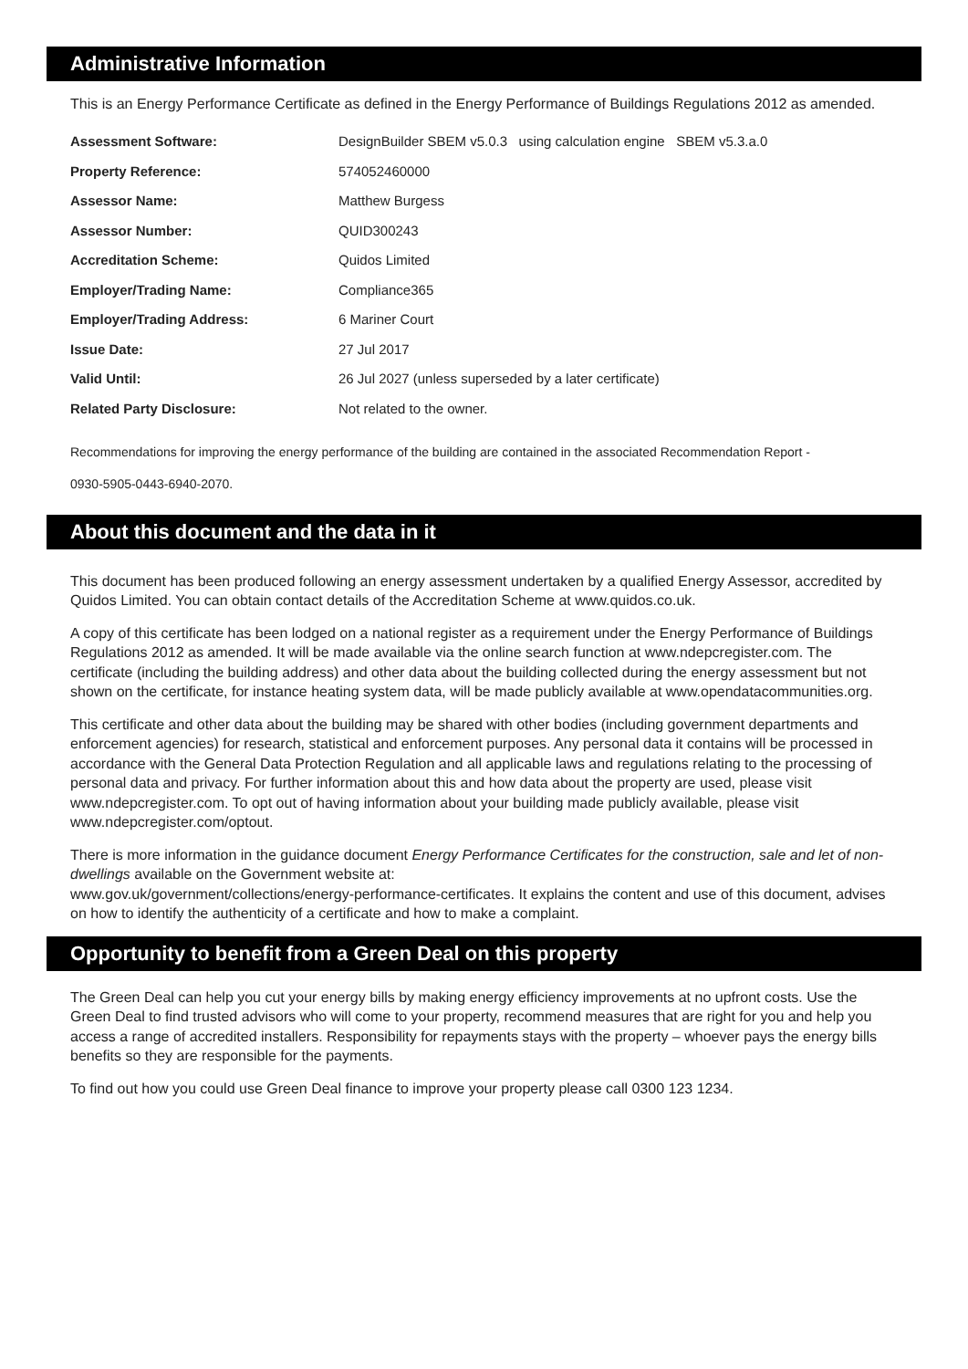Administrative Information
This is an Energy Performance Certificate as defined in the Energy Performance of Buildings Regulations 2012 as amended.
| Assessment Software: | DesignBuilder SBEM v5.0.3 using calculation engine SBEM v5.3.a.0 |
| Property Reference: | 574052460000 |
| Assessor Name: | Matthew Burgess |
| Assessor Number: | QUID300243 |
| Accreditation Scheme: | Quidos Limited |
| Employer/Trading Name: | Compliance365 |
| Employer/Trading Address: | 6 Mariner Court |
| Issue Date: | 27 Jul 2017 |
| Valid Until: | 26 Jul 2027 (unless superseded by a later certificate) |
| Related Party Disclosure: | Not related to the owner. |
Recommendations for improving the energy performance of the building are contained in the associated Recommendation Report -
0930-5905-0443-6940-2070.
About this document and the data in it
This document has been produced following an energy assessment undertaken by a qualified Energy Assessor, accredited by Quidos Limited. You can obtain contact details of the Accreditation Scheme at www.quidos.co.uk.
A copy of this certificate has been lodged on a national register as a requirement under the Energy Performance of Buildings Regulations 2012 as amended. It will be made available via the online search function at www.ndepcregister.com. The certificate (including the building address) and other data about the building collected during the energy assessment but not shown on the certificate, for instance heating system data, will be made publicly available at www.opendatacommunities.org.
This certificate and other data about the building may be shared with other bodies (including government departments and enforcement agencies) for research, statistical and enforcement purposes. Any personal data it contains will be processed in accordance with the General Data Protection Regulation and all applicable laws and regulations relating to the processing of personal data and privacy. For further information about this and how data about the property are used, please visit www.ndepcregister.com. To opt out of having information about your building made publicly available, please visit www.ndepcregister.com/optout.
There is more information in the guidance document Energy Performance Certificates for the construction, sale and let of non-dwellings available on the Government website at:
www.gov.uk/government/collections/energy-performance-certificates. It explains the content and use of this document, advises on how to identify the authenticity of a certificate and how to make a complaint.
Opportunity to benefit from a Green Deal on this property
The Green Deal can help you cut your energy bills by making energy efficiency improvements at no upfront costs. Use the Green Deal to find trusted advisors who will come to your property, recommend measures that are right for you and help you access a range of accredited installers. Responsibility for repayments stays with the property – whoever pays the energy bills benefits so they are responsible for the payments.
To find out how you could use Green Deal finance to improve your property please call 0300 123 1234.